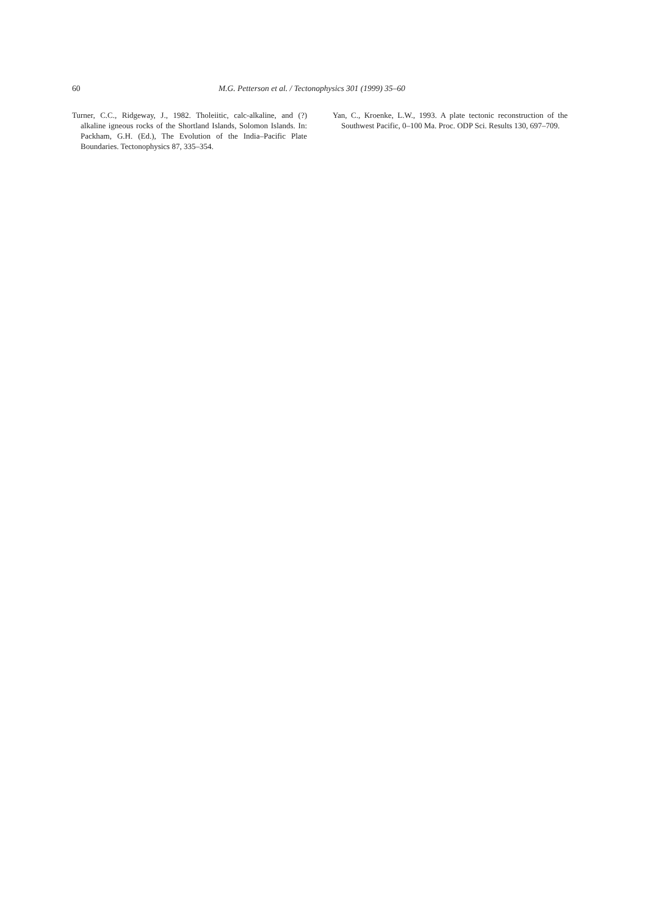60 M.G. Petterson et al. / Tectonophysics 301 (1999) 35–60
Turner, C.C., Ridgeway, J., 1982. Tholeiitic, calc-alkaline, and (?) alkaline igneous rocks of the Shortland Islands, Solomon Islands. In: Packham, G.H. (Ed.), The Evolution of the India–Pacific Plate Boundaries. Tectonophysics 87, 335–354.
Yan, C., Kroenke, L.W., 1993. A plate tectonic reconstruction of the Southwest Pacific, 0–100 Ma. Proc. ODP Sci. Results 130, 697–709.